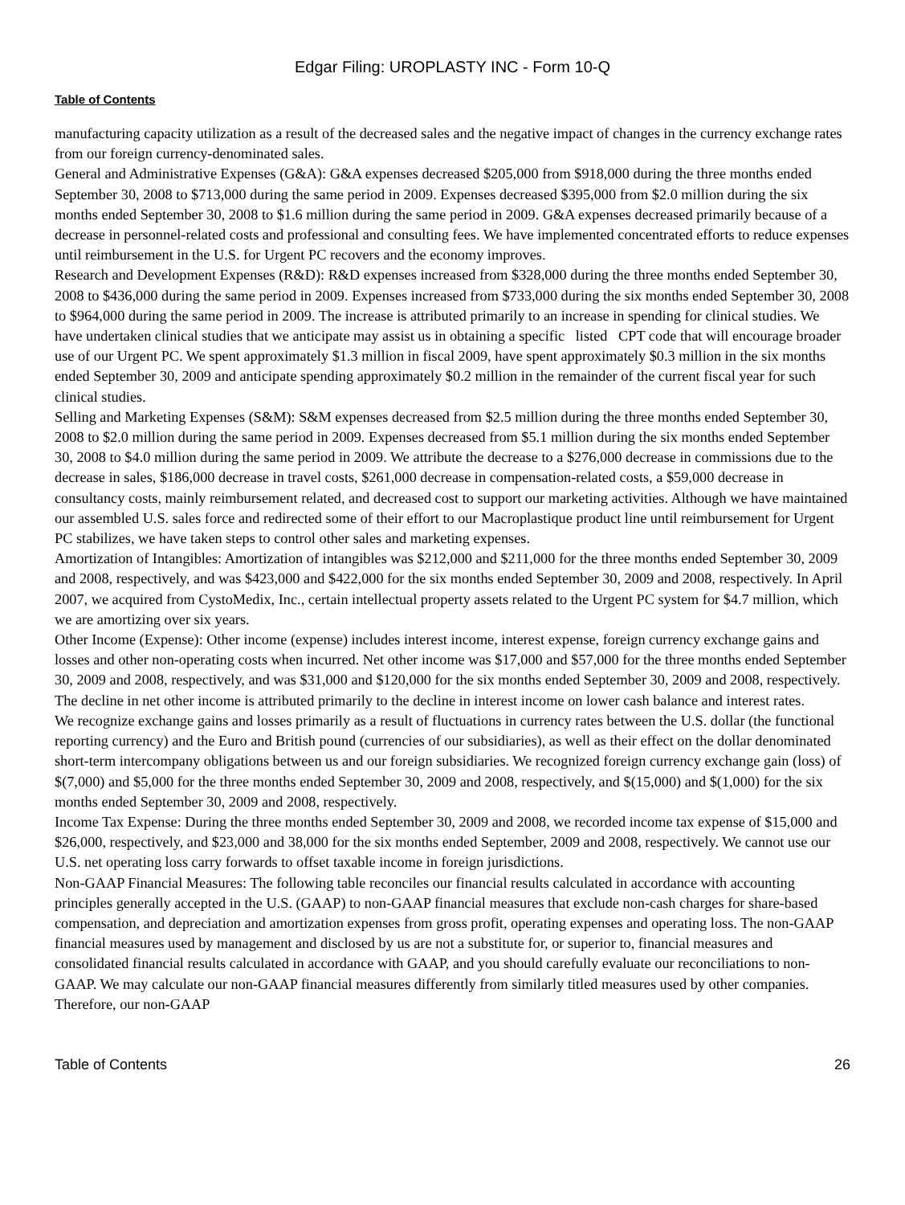Edgar Filing: UROPLASTY INC - Form 10-Q
Table of Contents
manufacturing capacity utilization as a result of the decreased sales and the negative impact of changes in the currency exchange rates from our foreign currency-denominated sales.
General and Administrative Expenses (G&A): G&A expenses decreased $205,000 from $918,000 during the three months ended September 30, 2008 to $713,000 during the same period in 2009. Expenses decreased $395,000 from $2.0 million during the six months ended September 30, 2008 to $1.6 million during the same period in 2009. G&A expenses decreased primarily because of a decrease in personnel-related costs and professional and consulting fees. We have implemented concentrated efforts to reduce expenses until reimbursement in the U.S. for Urgent PC recovers and the economy improves.
Research and Development Expenses (R&D): R&D expenses increased from $328,000 during the three months ended September 30, 2008 to $436,000 during the same period in 2009. Expenses increased from $733,000 during the six months ended September 30, 2008 to $964,000 during the same period in 2009. The increase is attributed primarily to an increase in spending for clinical studies. We have undertaken clinical studies that we anticipate may assist us in obtaining a specific listed CPT code that will encourage broader use of our Urgent PC. We spent approximately $1.3 million in fiscal 2009, have spent approximately $0.3 million in the six months ended September 30, 2009 and anticipate spending approximately $0.2 million in the remainder of the current fiscal year for such clinical studies.
Selling and Marketing Expenses (S&M): S&M expenses decreased from $2.5 million during the three months ended September 30, 2008 to $2.0 million during the same period in 2009. Expenses decreased from $5.1 million during the six months ended September 30, 2008 to $4.0 million during the same period in 2009. We attribute the decrease to a $276,000 decrease in commissions due to the decrease in sales, $186,000 decrease in travel costs, $261,000 decrease in compensation-related costs, a $59,000 decrease in consultancy costs, mainly reimbursement related, and decreased cost to support our marketing activities. Although we have maintained our assembled U.S. sales force and redirected some of their effort to our Macroplastique product line until reimbursement for Urgent PC stabilizes, we have taken steps to control other sales and marketing expenses.
Amortization of Intangibles: Amortization of intangibles was $212,000 and $211,000 for the three months ended September 30, 2009 and 2008, respectively, and was $423,000 and $422,000 for the six months ended September 30, 2009 and 2008, respectively. In April 2007, we acquired from CystoMedix, Inc., certain intellectual property assets related to the Urgent PC system for $4.7 million, which we are amortizing over six years.
Other Income (Expense): Other income (expense) includes interest income, interest expense, foreign currency exchange gains and losses and other non-operating costs when incurred. Net other income was $17,000 and $57,000 for the three months ended September 30, 2009 and 2008, respectively, and was $31,000 and $120,000 for the six months ended September 30, 2009 and 2008, respectively. The decline in net other income is attributed primarily to the decline in interest income on lower cash balance and interest rates.
We recognize exchange gains and losses primarily as a result of fluctuations in currency rates between the U.S. dollar (the functional reporting currency) and the Euro and British pound (currencies of our subsidiaries), as well as their effect on the dollar denominated short-term intercompany obligations between us and our foreign subsidiaries. We recognized foreign currency exchange gain (loss) of $(7,000) and $5,000 for the three months ended September 30, 2009 and 2008, respectively, and $(15,000) and $(1,000) for the six months ended September 30, 2009 and 2008, respectively.
Income Tax Expense: During the three months ended September 30, 2009 and 2008, we recorded income tax expense of $15,000 and $26,000, respectively, and $23,000 and 38,000 for the six months ended September, 2009 and 2008, respectively. We cannot use our U.S. net operating loss carry forwards to offset taxable income in foreign jurisdictions.
Non-GAAP Financial Measures: The following table reconciles our financial results calculated in accordance with accounting principles generally accepted in the U.S. (GAAP) to non-GAAP financial measures that exclude non-cash charges for share-based compensation, and depreciation and amortization expenses from gross profit, operating expenses and operating loss. The non-GAAP financial measures used by management and disclosed by us are not a substitute for, or superior to, financial measures and consolidated financial results calculated in accordance with GAAP, and you should carefully evaluate our reconciliations to non-GAAP. We may calculate our non-GAAP financial measures differently from similarly titled measures used by other companies. Therefore, our non-GAAP
Table of Contents 26